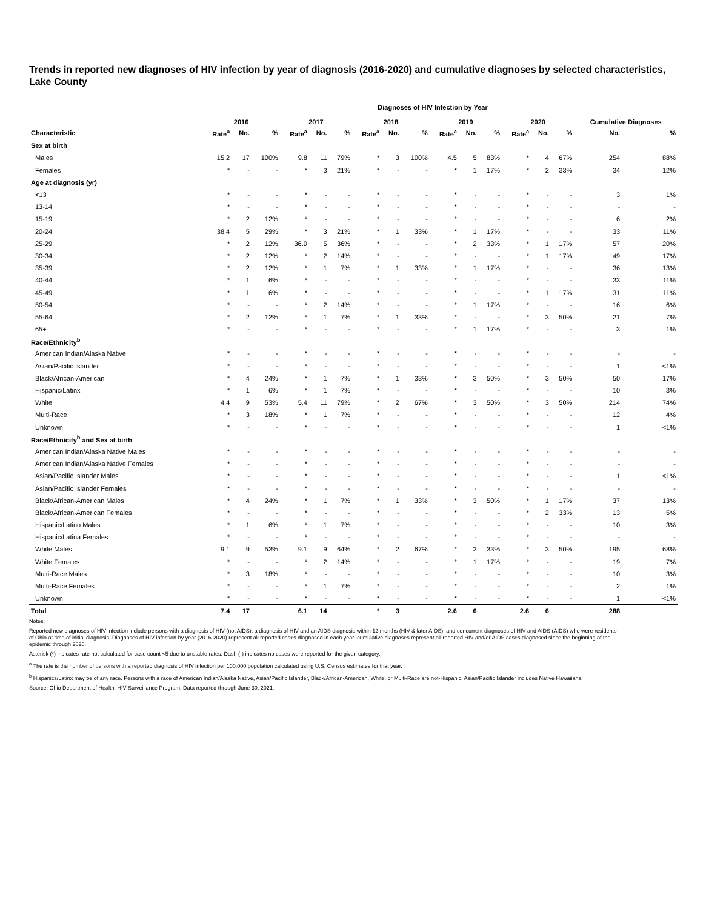Trends in reported new diagnoses of HIV infection by year of diagnosis (2016-2020) and cumulative diagnoses by selected characteristics, Lake County
Diagnoses of HIV Infection by Year
| | 2016 | | | 2017 | | | 2018 | | | 2019 | | | 2020 | | | Cumulative Diagnoses | |
| --- | --- | --- | --- | --- | --- | --- | --- | --- | --- | --- | --- | --- | --- | --- | --- | --- | --- |
| Characteristic | Rate<sup>a</sup> | No. | % | Rate<sup>a</sup> | No. | % | Rate<sup>a</sup> | No. | % | Rate<sup>a</sup> | No. | % | Rate<sup>a</sup> | No. | % | No. | % |
| Sex at birth | | | | | | | | | | | | | | | | | |
| Males | 15.2 | 17 | 100% | 9.8 | 11 | 79% | * | 3 | 100% | 4.5 | 5 | 83% | * | 4 | 67% | 254 | 88% |
| Females | * | - | - | * | 3 | 21% | * | - | - | * | 1 | 17% | * | 2 | 33% | 34 | 12% |
| Age at diagnosis (yr) | | | | | | | | | | | | | | | | | |
| <13 | * | - | - | * | - | - | * | - | - | * | - | - | * | - | - | 3 | 1% |
| 13-14 | * | - | - | * | - | - | * | - | - | * | - | - | * | - | - | - | - |
| 15-19 | * | 2 | 12% | * | - | - | * | - | - | * | - | - | * | - | - | 6 | 2% |
| 20-24 | 38.4 | 5 | 29% | * | 3 | 21% | * | 1 | 33% | * | 1 | 17% | * | - | - | 33 | 11% |
| 25-29 | * | 2 | 12% | 36.0 | 5 | 36% | * | - | - | * | 2 | 33% | * | 1 | 17% | 57 | 20% |
| 30-34 | * | 2 | 12% | * | 2 | 14% | * | - | - | * | - | - | * | 1 | 17% | 49 | 17% |
| 35-39 | * | 2 | 12% | * | 1 | 7% | * | 1 | 33% | * | 1 | 17% | * | - | - | 36 | 13% |
| 40-44 | * | 1 | 6% | * | - | - | * | - | - | * | - | - | * | - | - | 33 | 11% |
| 45-49 | * | 1 | 6% | * | - | - | * | - | - | * | - | - | * | 1 | 17% | 31 | 11% |
| 50-54 | * | - | - | * | 2 | 14% | * | - | - | * | 1 | 17% | * | - | - | 16 | 6% |
| 55-64 | * | 2 | 12% | * | 1 | 7% | * | 1 | 33% | * | - | - | * | 3 | 50% | 21 | 7% |
| 65+ | * | - | - | * | - | - | * | - | - | * | 1 | 17% | * | - | - | 3 | 1% |
| Race/Ethnicity<sup>b</sup> | | | | | | | | | | | | | | | | | |
| American Indian/Alaska Native | * | - | - | * | - | - | * | - | - | * | - | - | * | - | - | - | - |
| Asian/Pacific Islander | * | - | - | * | - | - | * | - | - | * | - | - | * | - | - | 1 | <1% |
| Black/African-American | * | 4 | 24% | * | 1 | 7% | * | 1 | 33% | * | 3 | 50% | * | 3 | 50% | 50 | 17% |
| Hispanic/Latinx | * | 1 | 6% | * | 1 | 7% | * | - | - | * | - | - | * | - | - | 10 | 3% |
| White | 4.4 | 9 | 53% | 5.4 | 11 | 79% | * | 2 | 67% | * | 3 | 50% | * | 3 | 50% | 214 | 74% |
| Multi-Race | * | 3 | 18% | * | 1 | 7% | * | - | - | * | - | - | * | - | - | 12 | 4% |
| Unknown | * | - | - | * | - | - | * | - | - | * | - | - | * | - | - | 1 | <1% |
| Race/Ethnicity<sup>b</sup> and Sex at birth | | | | | | | | | | | | | | | | | |
| American Indian/Alaska Native Males | * | - | - | * | - | - | * | - | - | * | - | - | * | - | - | - | - |
| American Indian/Alaska Native Females | * | - | - | * | - | - | * | - | - | * | - | - | * | - | - | - | - |
| Asian/Pacific Islander Males | * | - | - | * | - | - | * | - | - | * | - | - | * | - | - | 1 | <1% |
| Asian/Pacific Islander Females | * | - | - | * | - | - | * | - | - | * | - | - | * | - | - | - | - |
| Black/African-American Males | * | 4 | 24% | * | 1 | 7% | * | 1 | 33% | * | 3 | 50% | * | 1 | 17% | 37 | 13% |
| Black/African-American Females | * | - | - | * | - | - | * | - | - | * | - | - | * | 2 | 33% | 13 | 5% |
| Hispanic/Latino Males | * | 1 | 6% | * | 1 | 7% | * | - | - | * | - | - | * | - | - | 10 | 3% |
| Hispanic/Latina Females | * | - | - | * | - | - | * | - | - | * | - | - | * | - | - | - | - |
| White Males | 9.1 | 9 | 53% | 9.1 | 9 | 64% | * | 2 | 67% | * | 2 | 33% | * | 3 | 50% | 195 | 68% |
| White Females | * | - | - | * | 2 | 14% | * | - | - | * | 1 | 17% | * | - | - | 19 | 7% |
| Multi-Race Males | * | 3 | 18% | * | - | - | * | - | - | * | - | - | * | - | - | 10 | 3% |
| Multi-Race Females | * | - | - | * | 1 | 7% | * | - | - | * | - | - | * | - | - | 2 | 1% |
| Unknown | * | - | - | * | - | - | * | - | - | * | - | - | * | - | - | 1 | <1% |
| Total | 7.4 | 17 | | 6.1 | 14 | | * | 3 | | 2.6 | 6 | | 2.6 | 6 | | 288 | |
Notes:
Reported new diagnoses of HIV infection include persons with a diagnosis of HIV (not AIDS), a diagnosis of HIV and an AIDS diagnosis within 12 months (HIV & later AIDS), and concurrent diagnoses of HIV and AIDS (AIDS) who were residents of Ohio at time of initial diagnosis. Diagnoses of HIV infection by year (2016-2020) represent all reported cases diagnosed in each year; cumulative diagnoses represent all reported HIV and/or AIDS cases diagnosed since the beginning of the epidemic through 2020.
Asterisk (*) indicates rate not calculated for case count <5 due to unstable rates. Dash (-) indicates no cases were reported for the given category.
<sup>a</sup> The rate is the number of persons with a reported diagnosis of HIV infection per 100,000 population calculated using U.S. Census estimates for that year.
<sup>b</sup> Hispanics/Latinx may be of any race. Persons with a race of American Indian/Alaska Native, Asian/Pacific Islander, Black/African-American, White, or Multi-Race are not-Hispanic. Asian/Pacific Islander includes Native Hawaiians.
Source: Ohio Department of Health, HIV Surveillance Program. Data reported through June 30, 2021.